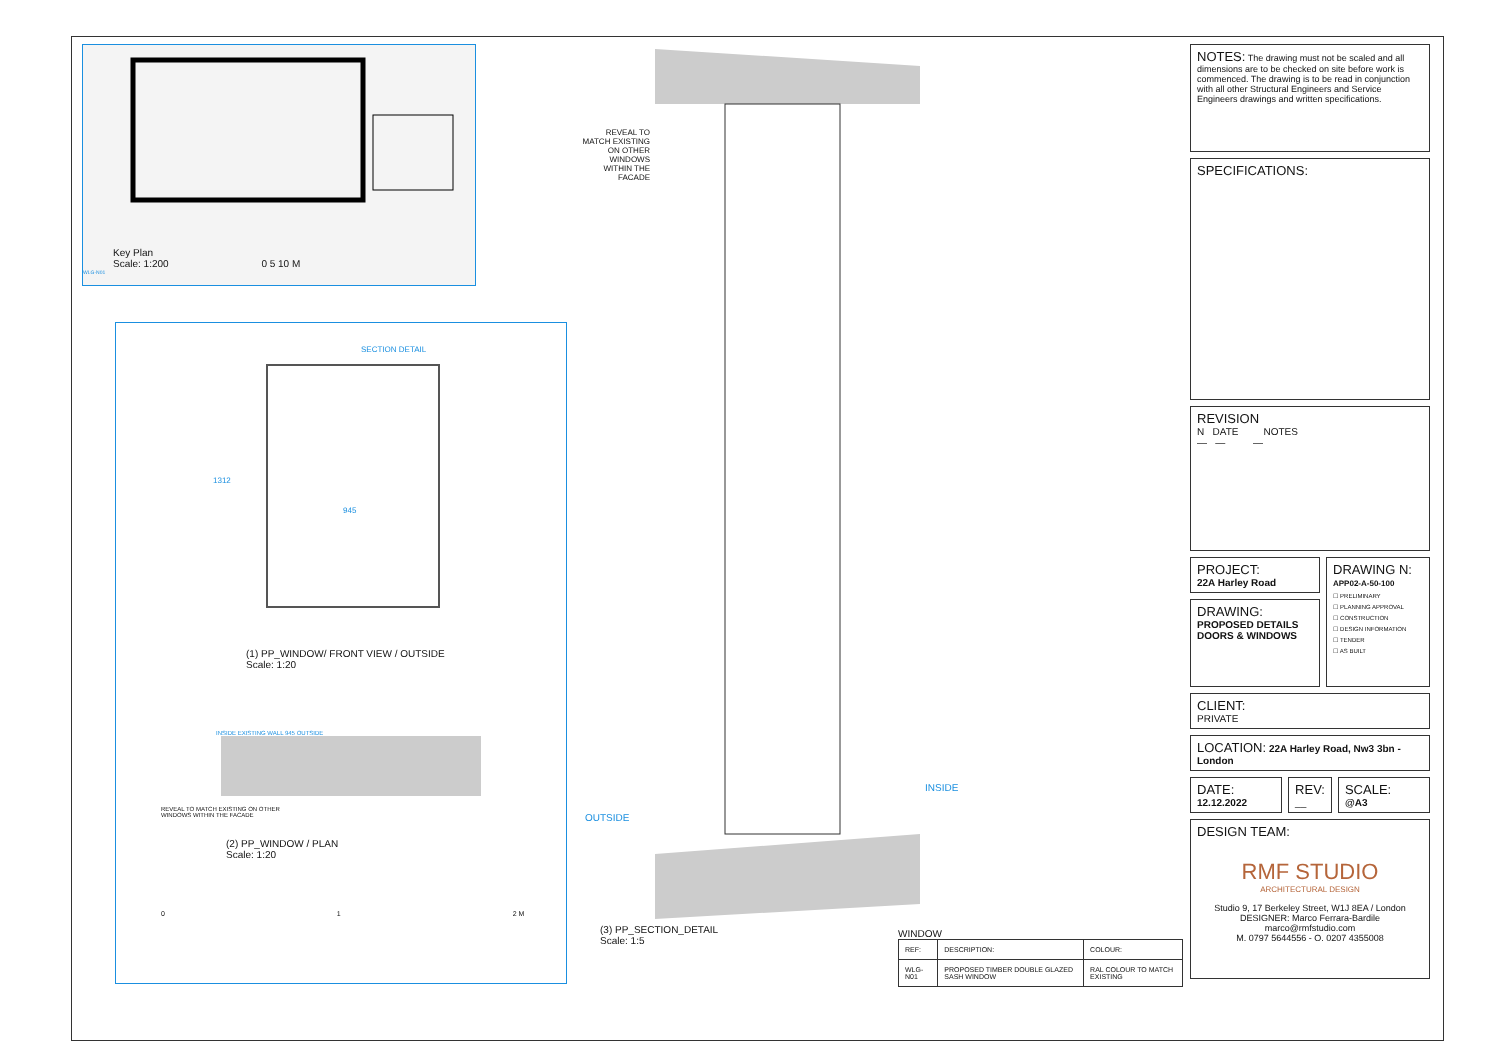Key Plan
Scale: 1:200 0 5 10 M
WLG-N01
SECTION DETAIL
945
1312
(1) PP_WINDOW/ FRONT VIEW / OUTSIDE
Scale: 1:20
INSIDE EXISTING WALL 945 OUTSIDE
REVEAL TO MATCH EXISTING ON OTHER
WINDOWS WITHIN THE FACADE
(2) PP_WINDOW / PLAN
Scale: 1:20
0 1 2 M
REVEAL TO MATCH EXISTING ON OTHER WINDOWS WITHIN THE FACADE
OUTSIDE
INSIDE
(3) PP_SECTION_DETAIL
Scale: 1:5
WINDOW
| REF: | DESCRIPTION: | COLOUR: |
| --- | --- | --- |
| WLG-N01 | PROPOSED TIMBER DOUBLE GLAZED SASH WINDOW | RAL COLOUR TO MATCH EXISTING |
NOTES:
The drawing must not be scaled and all dimensions are to be checked on site before work is commenced. The drawing is to be read in conjunction with all other Structural Engineers and Service Engineers drawings and written specifications.
SPECIFICATIONS:
REVISION
N DATE NOTES
— — —
PROJECT:
22A Harley Road
DRAWING:
PROPOSED DETAILS
DOORS & WINDOWS
DRAWING N:
APP02-A-50-100
☐ PRELIMINARY
☐ PLANNING APPROVAL
☐ CONSTRUCTION
☐ DESIGN INFORMATION
☐ TENDER
☐ AS BUILT
CLIENT:
PRIVATE
LOCATION:
22A Harley Road, Nw3 3bn - London
DATE:
12.12.2022
REV:
__
SCALE:
@A3
DESIGN TEAM:
RMF STUDIO
ARCHITECTURAL DESIGN
Studio 9, 17 Berkeley Street, W1J 8EA / London
DESIGNER: Marco Ferrara-Bardile
marco@rmfstudio.com
M. 0797 5644556 - O. 0207 4355008